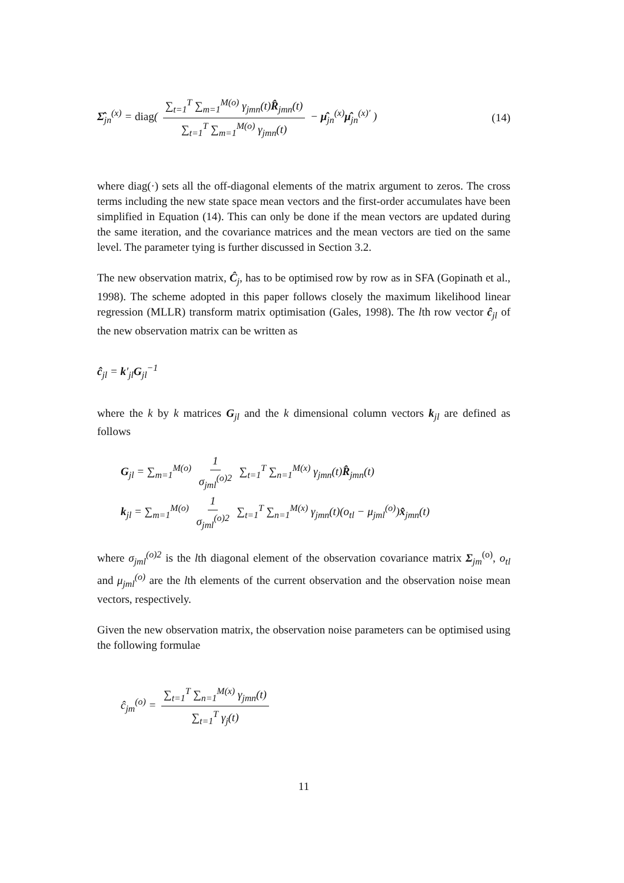Σ̂<sub>jn</sub><sup>(x)</sup> = diag( ∑<sub>t=1</sub><sup>T</sup> ∑<sub>m=1</sub><sup>M(o)</sup> γ<sub>jmn</sub>(t)R̂<sub>jmn</sub>(t) ∑<sub>t=1</sub><sup>T</sup> ∑<sub>m=1</sub><sup>M(o)</sup> γ<sub>jmn</sub>(t) − μ̂<sub>jn</sub><sup>(x)</sup>μ̂<sub>jn</sub><sup>(x)′</sup> ) (14)
where diag(·) sets all the off-diagonal elements of the matrix argument to zeros. The cross terms including the new state space mean vectors and the first-order accumulates have been simplified in Equation (14). This can only be done if the mean vectors are updated during the same iteration, and the covariance matrices and the mean vectors are tied on the same level. The parameter tying is further discussed in Section 3.2.
The new observation matrix, Ĉ<sub>j</sub>, has to be optimised row by row as in SFA (Gopinath et al., 1998). The scheme adopted in this paper follows closely the maximum likelihood linear regression (MLLR) transform matrix optimisation (Gales, 1998). The lth row vector ĉ<sub>jl</sub> of the new observation matrix can be written as
ĉ<sub>jl</sub> = k′<sub>jl</sub>G<sub>jl</sub><sup>−1</sup>
where the k by k matrices G<sub>jl</sub> and the k dimensional column vectors k<sub>jl</sub> are defined as follows
G<sub>jl</sub> = ∑<sub>m=1</sub><sup>M(o)</sup> 1 σ<sub>jml</sub><sup>(o)2</sup> ∑<sub>t=1</sub><sup>T</sup> ∑<sub>n=1</sub><sup>M(x)</sup> γ<sub>jmn</sub>(t)R̂<sub>jmn</sub>(t)
k<sub>jl</sub> = ∑<sub>m=1</sub><sup>M(o)</sup> 1 σ<sub>jml</sub><sup>(o)2</sup> ∑<sub>t=1</sub><sup>T</sup> ∑<sub>n=1</sub><sup>M(x)</sup> γ<sub>jmn</sub>(t)(o<sub>tl</sub> − μ<sub>jml</sub><sup>(o)</sup>)x̂<sub>jmn</sub>(t)
where σ<sub>jml</sub><sup>(o)2</sup> is the lth diagonal element of the observation covariance matrix Σ<sub>jm</sub><sup>(o)</sup>, o<sub>tl</sub> and μ<sub>jml</sub><sup>(o)</sup> are the lth elements of the current observation and the observation noise mean vectors, respectively.
Given the new observation matrix, the observation noise parameters can be optimised using the following formulae
ĉ<sub>jm</sub><sup>(o)</sup> = ∑<sub>t=1</sub><sup>T</sup> ∑<sub>n=1</sub><sup>M(x)</sup> γ<sub>jmn</sub>(t) ∑<sub>t=1</sub><sup>T</sup> γ<sub>j</sub>(t)
11